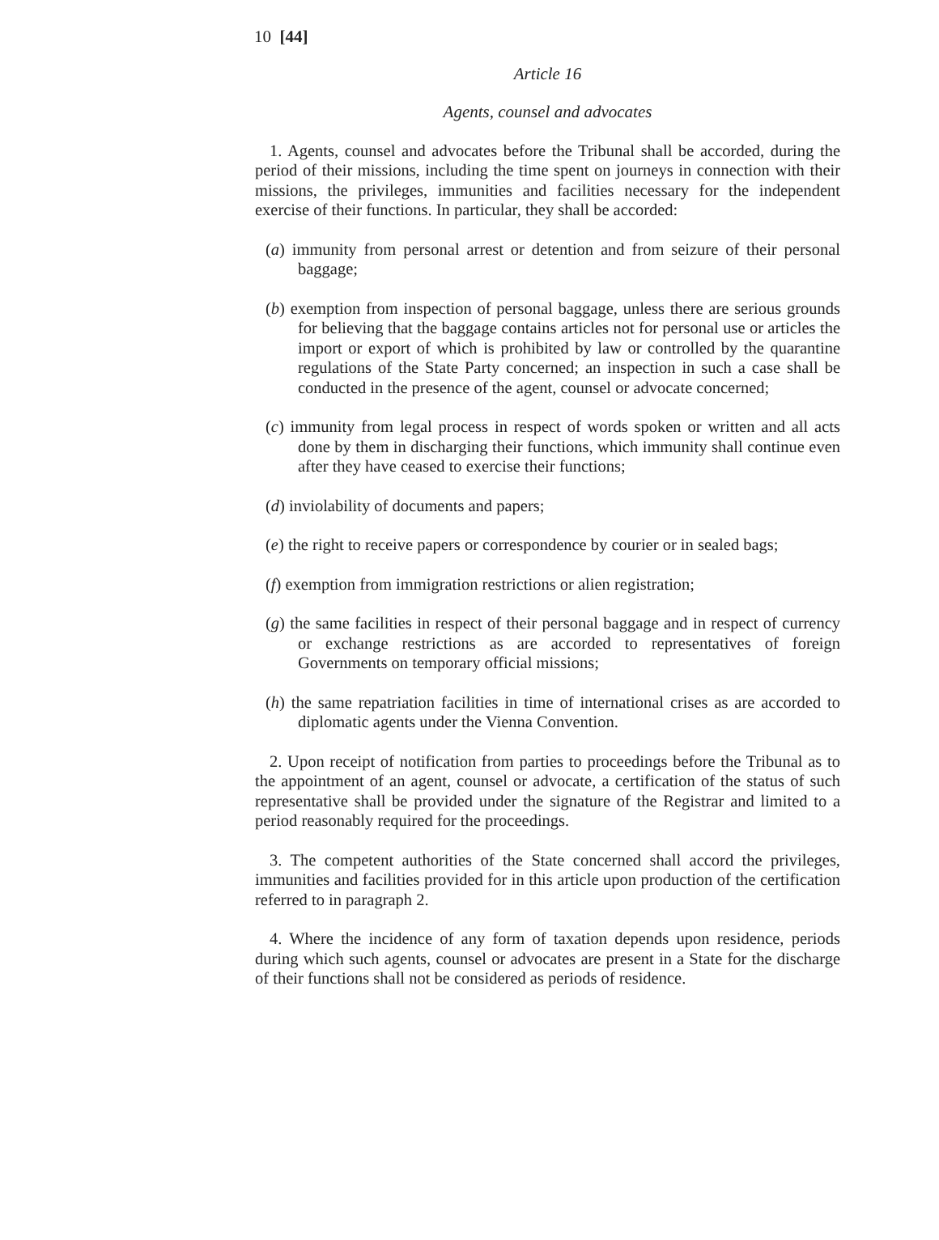10 [44]
Article 16
Agents, counsel and advocates
1. Agents, counsel and advocates before the Tribunal shall be accorded, during the period of their missions, including the time spent on journeys in connection with their missions, the privileges, immunities and facilities necessary for the independent exercise of their functions. In particular, they shall be accorded:
(a) immunity from personal arrest or detention and from seizure of their personal baggage;
(b) exemption from inspection of personal baggage, unless there are serious grounds for believing that the baggage contains articles not for personal use or articles the import or export of which is prohibited by law or controlled by the quarantine regulations of the State Party concerned; an inspection in such a case shall be conducted in the presence of the agent, counsel or advocate concerned;
(c) immunity from legal process in respect of words spoken or written and all acts done by them in discharging their functions, which immunity shall continue even after they have ceased to exercise their functions;
(d) inviolability of documents and papers;
(e) the right to receive papers or correspondence by courier or in sealed bags;
(f) exemption from immigration restrictions or alien registration;
(g) the same facilities in respect of their personal baggage and in respect of currency or exchange restrictions as are accorded to representatives of foreign Governments on temporary official missions;
(h) the same repatriation facilities in time of international crises as are accorded to diplomatic agents under the Vienna Convention.
2. Upon receipt of notification from parties to proceedings before the Tribunal as to the appointment of an agent, counsel or advocate, a certification of the status of such representative shall be provided under the signature of the Registrar and limited to a period reasonably required for the proceedings.
3. The competent authorities of the State concerned shall accord the privileges, immunities and facilities provided for in this article upon production of the certification referred to in paragraph 2.
4. Where the incidence of any form of taxation depends upon residence, periods during which such agents, counsel or advocates are present in a State for the discharge of their functions shall not be considered as periods of residence.